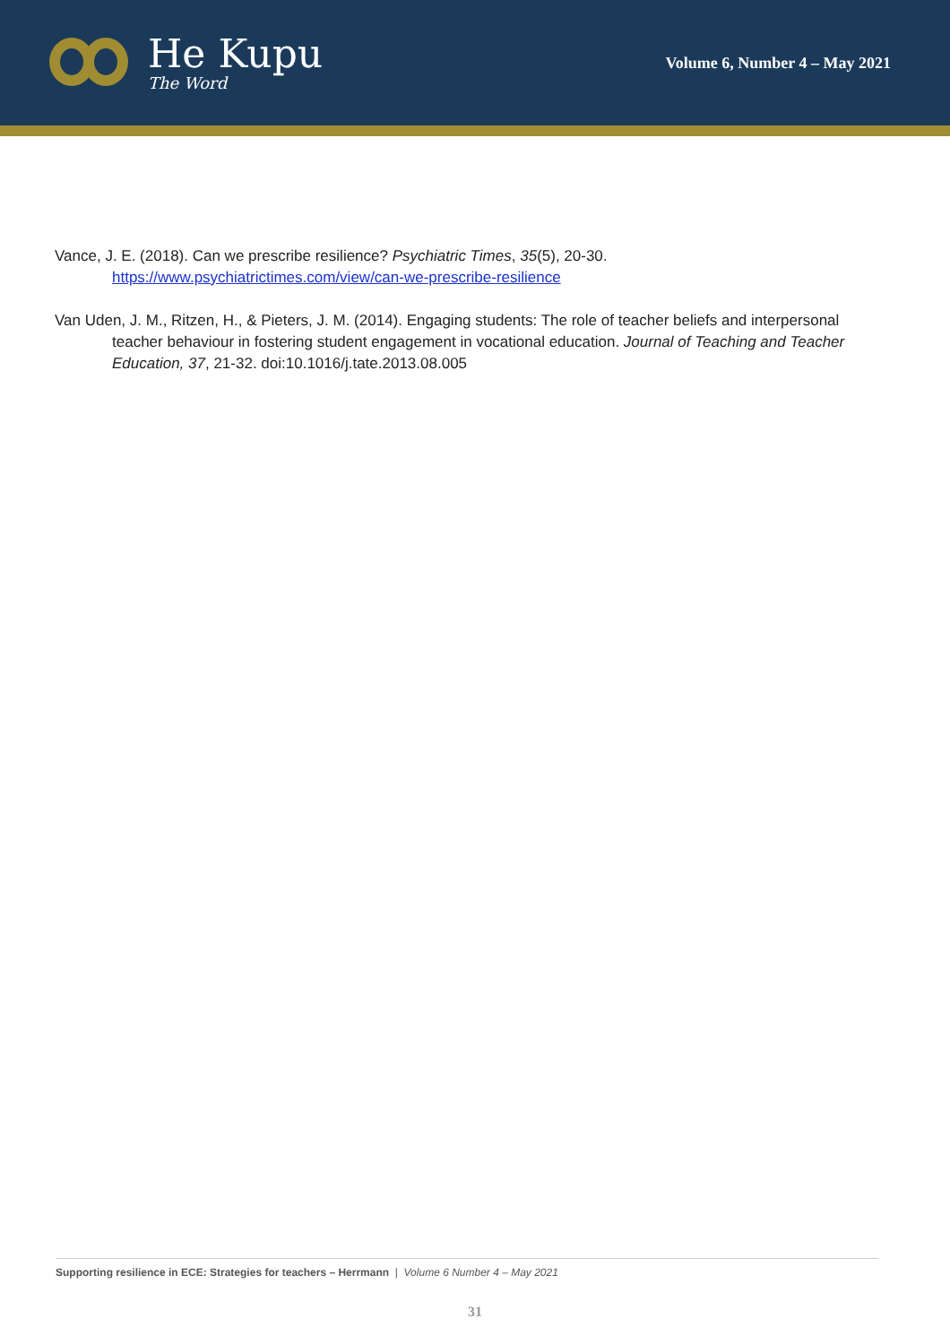He Kupu
The Word
Volume 6, Number 4 – May 2021
Vance, J. E. (2018). Can we prescribe resilience? Psychiatric Times, 35(5), 20-30. https://www.psychiatrictimes.com/view/can-we-prescribe-resilience
Van Uden, J. M., Ritzen, H., & Pieters, J. M. (2014). Engaging students: The role of teacher beliefs and interpersonal teacher behaviour in fostering student engagement in vocational education. Journal of Teaching and Teacher Education, 37, 21-32. doi:10.1016/j.tate.2013.08.005
Supporting resilience in ECE: Strategies for teachers – Herrmann | Volume 6 Number 4 – May 2021
31